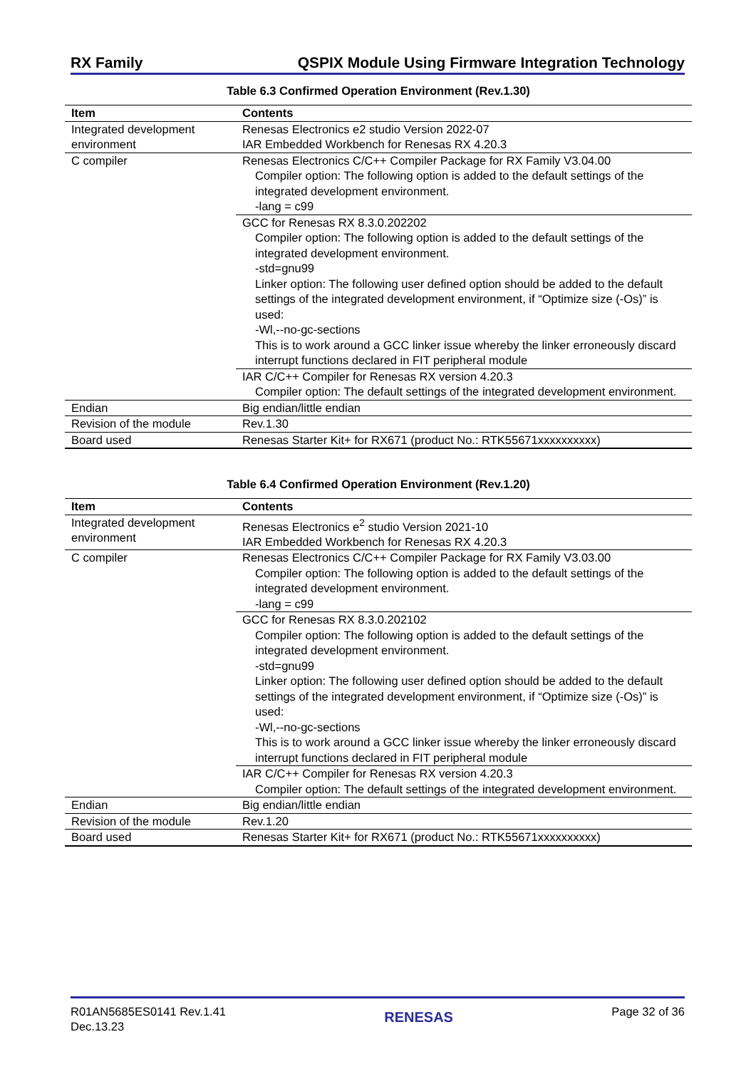RX Family QSPIX Module Using Firmware Integration Technology
Table 6.3 Confirmed Operation Environment (Rev.1.30)
| Item | Contents |
| --- | --- |
| Integrated development environment | Renesas Electronics e2 studio Version 2022-07 IAR Embedded Workbench for Renesas RX 4.20.3 |
| C compiler | Renesas Electronics C/C++ Compiler Package for RX Family V3.04.00 Compiler option: The following option is added to the default settings of the integrated development environment. -lang = c99 |
| | GCC for Renesas RX 8.3.0.202202 Compiler option: The following option is added to the default settings of the integrated development environment. -std=gnu99 Linker option: The following user defined option should be added to the default settings of the integrated development environment, if “Optimize size (-Os)” is used: -Wl,--no-gc-sections This is to work around a GCC linker issue whereby the linker erroneously discard interrupt functions declared in FIT peripheral module |
| | IAR C/C++ Compiler for Renesas RX version 4.20.3 Compiler option: The default settings of the integrated development environment. |
| Endian | Big endian/little endian |
| Revision of the module | Rev.1.30 |
| Board used | Renesas Starter Kit+ for RX671 (product No.: RTK55671xxxxxxxxxx) |
Table 6.4 Confirmed Operation Environment (Rev.1.20)
| Item | Contents |
| --- | --- |
| Integrated development environment | Renesas Electronics e<sup>2</sup> studio Version 2021-10 IAR Embedded Workbench for Renesas RX 4.20.3 |
| C compiler | Renesas Electronics C/C++ Compiler Package for RX Family V3.03.00 Compiler option: The following option is added to the default settings of the integrated development environment. -lang = c99 |
| | GCC for Renesas RX 8.3.0.202102 Compiler option: The following option is added to the default settings of the integrated development environment. -std=gnu99 Linker option: The following user defined option should be added to the default settings of the integrated development environment, if “Optimize size (-Os)” is used: -Wl,--no-gc-sections This is to work around a GCC linker issue whereby the linker erroneously discard interrupt functions declared in FIT peripheral module |
| | IAR C/C++ Compiler for Renesas RX version 4.20.3 Compiler option: The default settings of the integrated development environment. |
| Endian | Big endian/little endian |
| Revision of the module | Rev.1.20 |
| Board used | Renesas Starter Kit+ for RX671 (product No.: RTK55671xxxxxxxxxx) |
R01AN5685ES0141 Rev.1.41
Dec.13.23
RENESAS
Page 32 of 36